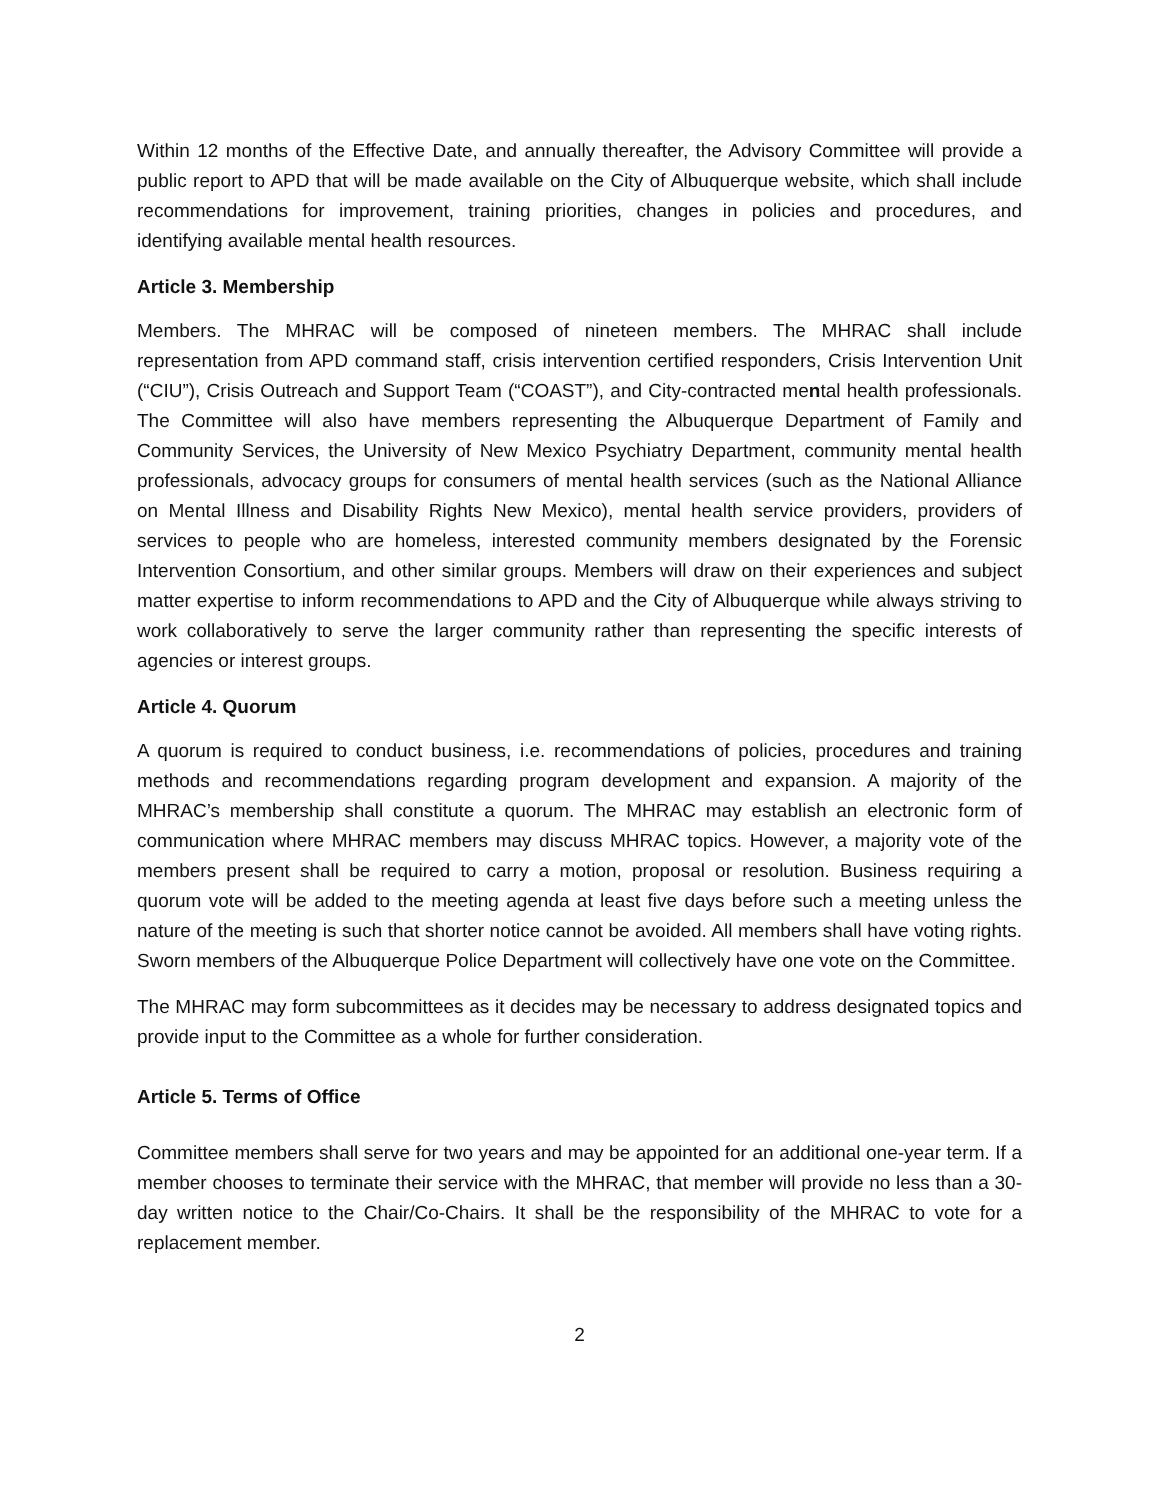Within 12 months of the Effective Date, and annually thereafter, the Advisory Committee will provide a public report to APD that will be made available on the City of Albuquerque website, which shall include recommendations for improvement, training priorities, changes in policies and procedures, and identifying available mental health resources.
Article 3. Membership
Members. The MHRAC will be composed of nineteen members. The MHRAC shall include representation from APD command staff, crisis intervention certified responders, Crisis Intervention Unit (“CIU”), Crisis Outreach and Support Team (“COAST”), and City-contracted mental health professionals. The Committee will also have members representing the Albuquerque Department of Family and Community Services, the University of New Mexico Psychiatry Department, community mental health professionals, advocacy groups for consumers of mental health services (such as the National Alliance on Mental Illness and Disability Rights New Mexico), mental health service providers, providers of services to people who are homeless, interested community members designated by the Forensic Intervention Consortium, and other similar groups. Members will draw on their experiences and subject matter expertise to inform recommendations to APD and the City of Albuquerque while always striving to work collaboratively to serve the larger community rather than representing the specific interests of agencies or interest groups.
Article 4. Quorum
A quorum is required to conduct business, i.e. recommendations of policies, procedures and training methods and recommendations regarding program development and expansion. A majority of the MHRAC’s membership shall constitute a quorum. The MHRAC may establish an electronic form of communication where MHRAC members may discuss MHRAC topics. However, a majority vote of the members present shall be required to carry a motion, proposal or resolution. Business requiring a quorum vote will be added to the meeting agenda at least five days before such a meeting unless the nature of the meeting is such that shorter notice cannot be avoided. All members shall have voting rights. Sworn members of the Albuquerque Police Department will collectively have one vote on the Committee.
The MHRAC may form subcommittees as it decides may be necessary to address designated topics and provide input to the Committee as a whole for further consideration.
Article 5. Terms of Office
Committee members shall serve for two years and may be appointed for an additional one-year term. If a member chooses to terminate their service with the MHRAC, that member will provide no less than a 30-day written notice to the Chair/Co-Chairs. It shall be the responsibility of the MHRAC to vote for a replacement member.
2